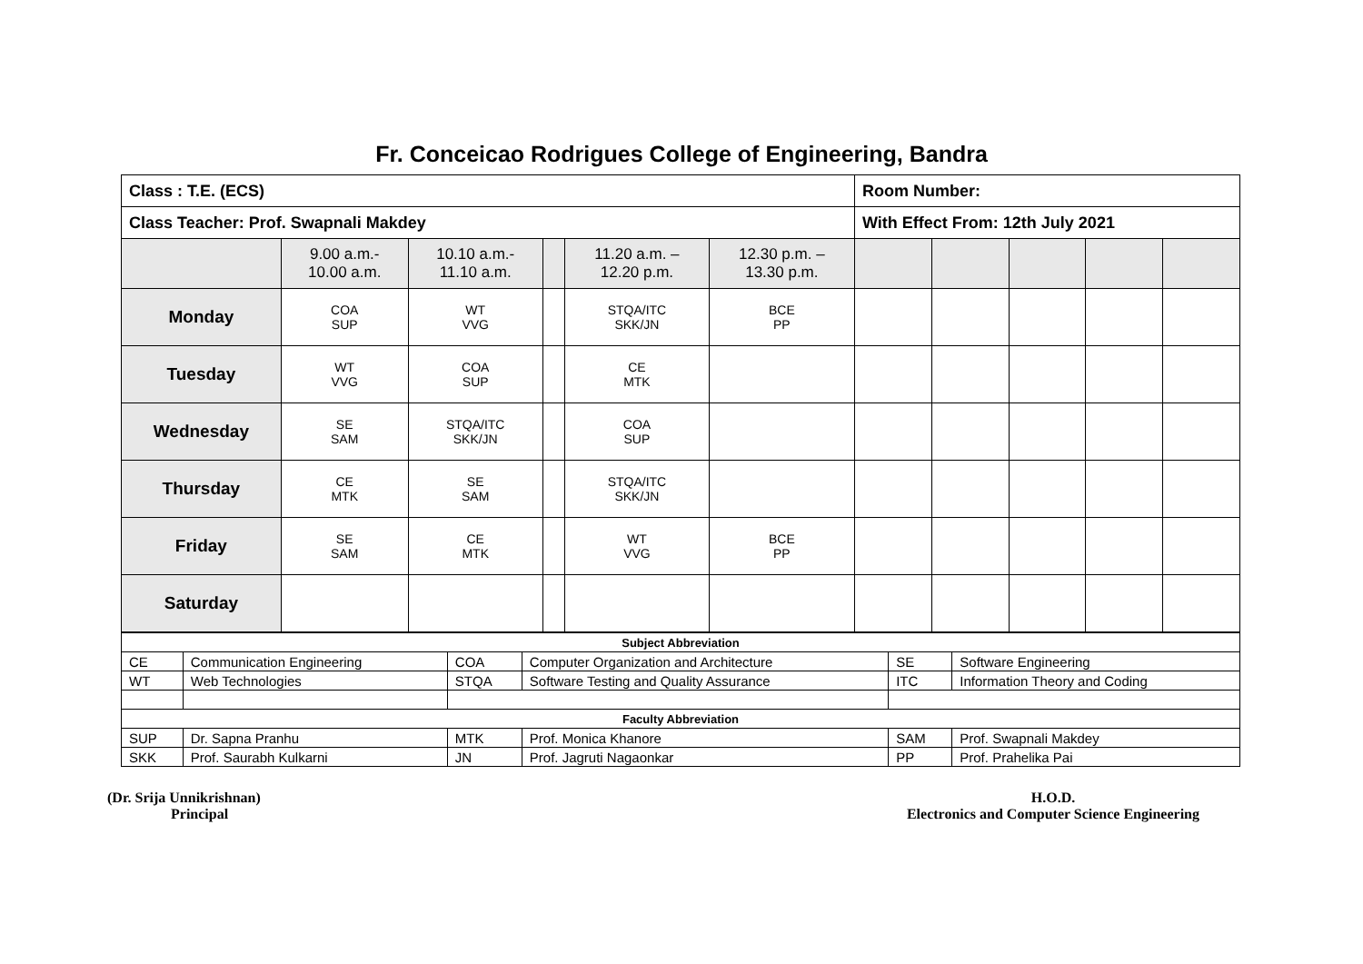Fr. Conceicao Rodrigues College of Engineering, Bandra
| Class : T.E. (ECS) | | | | | | Room Number: | | | | |
| Class Teacher: Prof. Swapnali Makdey | | | | | | With Effect From: 12th July 2021 | | | | |
| | 9.00 a.m.- 10.00 a.m. | 10.10 a.m.- 11.10 a.m. | | 11.20 a.m. – 12.20 p.m. | 12.30 p.m. – 13.30 p.m. | | | | | |
| Monday | COA SUP | WT VVG | | STQA/ITC SKK/JN | BCE PP | | | | | |
| Tuesday | WT VVG | COA SUP | | CE MTK | | | | | | |
| Wednesday | SE SAM | STQA/ITC SKK/JN | | COA SUP | | | | | | |
| Thursday | CE MTK | SE SAM | | STQA/ITC SKK/JN | | | | | | |
| Friday | SE SAM | CE MTK | | WT VVG | BCE PP | | | | | |
| Saturday | | | | | | | | | | |
| Subject Abbreviation | | | | | |
| CE | Communication Engineering | COA | Computer Organization and Architecture | SE | Software Engineering |
| WT | Web Technologies | STQA | Software Testing and Quality Assurance | ITC | Information Theory and Coding |
| Faculty Abbreviation | | | | | |
| SUP | Dr. Sapna Pranhu | MTK | Prof. Monica Khanore | SAM | Prof. Swapnali Makdey |
| SKK | Prof. Saurabh Kulkarni | JN | Prof. Jagruti Nagaonkar | PP | Prof. Prahelika Pai |
(Dr. Srija Unnikrishnan)
Principal
H.O.D.
Electronics and Computer Science Engineering